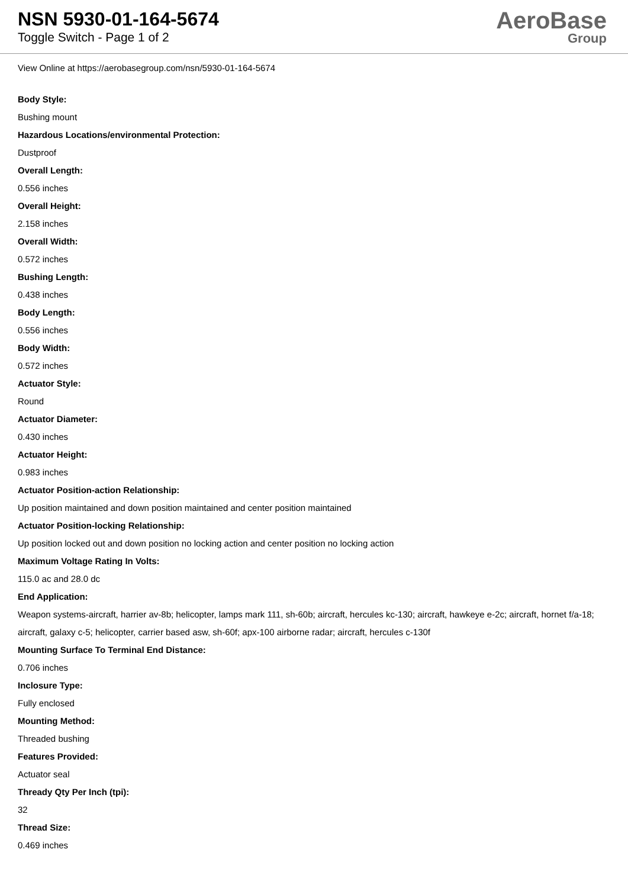NSN 5930-01-164-5674
Toggle Switch - Page 1 of 2
AeroBase
Group
View Online at https://aerobasegroup.com/nsn/5930-01-164-5674
Body Style:
Bushing mount
Hazardous Locations/environmental Protection:
Dustproof
Overall Length:
0.556 inches
Overall Height:
2.158 inches
Overall Width:
0.572 inches
Bushing Length:
0.438 inches
Body Length:
0.556 inches
Body Width:
0.572 inches
Actuator Style:
Round
Actuator Diameter:
0.430 inches
Actuator Height:
0.983 inches
Actuator Position-action Relationship:
Up position maintained and down position maintained and center position maintained
Actuator Position-locking Relationship:
Up position locked out and down position no locking action and center position no locking action
Maximum Voltage Rating In Volts:
115.0 ac and 28.0 dc
End Application:
Weapon systems-aircraft, harrier av-8b; helicopter, lamps mark 111, sh-60b; aircraft, hercules kc-130; aircraft, hawkeye e-2c; aircraft, hornet f/a-18; aircraft, galaxy c-5; helicopter, carrier based asw, sh-60f; apx-100 airborne radar; aircraft, hercules c-130f
Mounting Surface To Terminal End Distance:
0.706 inches
Inclosure Type:
Fully enclosed
Mounting Method:
Threaded bushing
Features Provided:
Actuator seal
Thready Qty Per Inch (tpi):
32
Thread Size:
0.469 inches